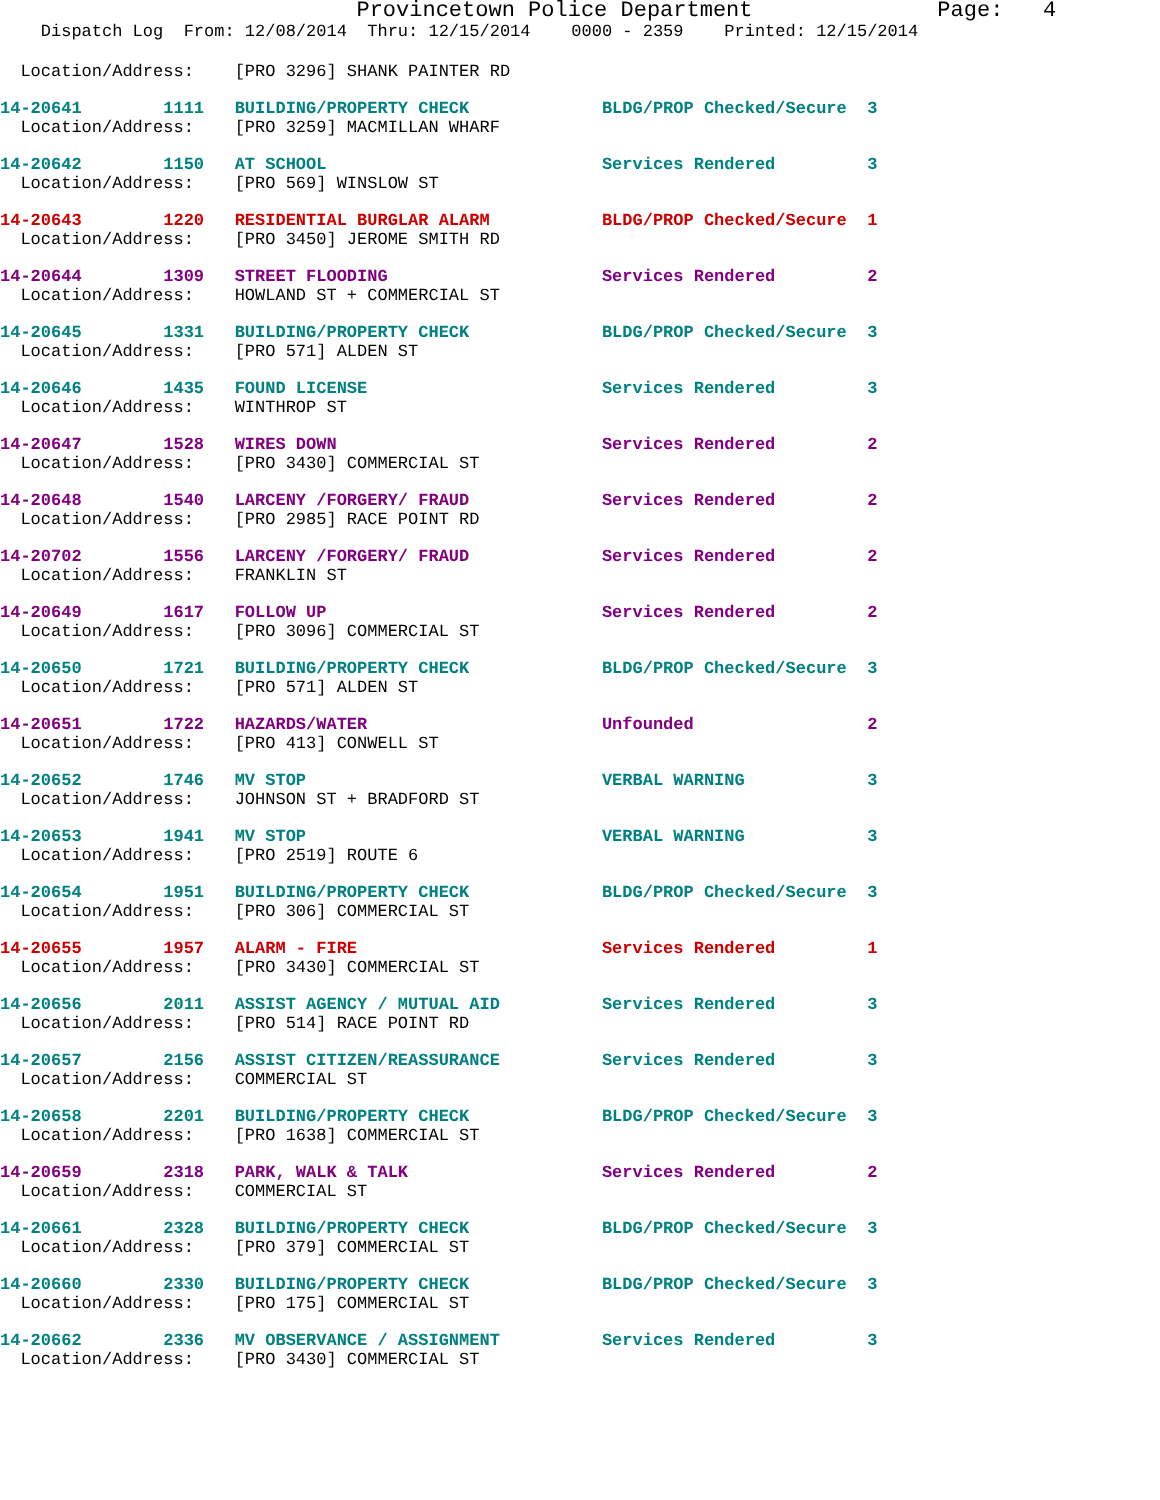Provincetown Police Department              Page:   4
    Dispatch Log  From: 12/08/2014  Thru: 12/15/2014    0000 - 2359    Printed: 12/15/2014
  Location/Address:    [PRO 3296] SHANK PAINTER RD
14-20641        1111   BUILDING/PROPERTY CHECK             BLDG/PROP Checked/Secure  3
  Location/Address:    [PRO 3259] MACMILLAN WHARF
14-20642        1150   AT SCHOOL                           Services Rendered         3
  Location/Address:    [PRO 569] WINSLOW ST
14-20643        1220   RESIDENTIAL BURGLAR ALARM           BLDG/PROP Checked/Secure  1
  Location/Address:    [PRO 3450] JEROME SMITH RD
14-20644        1309   STREET FLOODING                     Services Rendered         2
  Location/Address:    HOWLAND ST + COMMERCIAL ST
14-20645        1331   BUILDING/PROPERTY CHECK             BLDG/PROP Checked/Secure  3
  Location/Address:    [PRO 571] ALDEN ST
14-20646        1435   FOUND LICENSE                       Services Rendered         3
  Location/Address:    WINTHROP ST
14-20647        1528   WIRES DOWN                          Services Rendered         2
  Location/Address:    [PRO 3430] COMMERCIAL ST
14-20648        1540   LARCENY /FORGERY/ FRAUD             Services Rendered         2
  Location/Address:    [PRO 2985] RACE POINT RD
14-20702        1556   LARCENY /FORGERY/ FRAUD             Services Rendered         2
  Location/Address:    FRANKLIN ST
14-20649        1617   FOLLOW UP                           Services Rendered         2
  Location/Address:    [PRO 3096] COMMERCIAL ST
14-20650        1721   BUILDING/PROPERTY CHECK             BLDG/PROP Checked/Secure  3
  Location/Address:    [PRO 571] ALDEN ST
14-20651        1722   HAZARDS/WATER                       Unfounded                 2
  Location/Address:    [PRO 413] CONWELL ST
14-20652        1746   MV STOP                             VERBAL WARNING            3
  Location/Address:    JOHNSON ST + BRADFORD ST
14-20653        1941   MV STOP                             VERBAL WARNING            3
  Location/Address:    [PRO 2519] ROUTE 6
14-20654        1951   BUILDING/PROPERTY CHECK             BLDG/PROP Checked/Secure  3
  Location/Address:    [PRO 306] COMMERCIAL ST
14-20655        1957   ALARM - FIRE                        Services Rendered         1
  Location/Address:    [PRO 3430] COMMERCIAL ST
14-20656        2011   ASSIST AGENCY / MUTUAL AID          Services Rendered         3
  Location/Address:    [PRO 514] RACE POINT RD
14-20657        2156   ASSIST CITIZEN/REASSURANCE          Services Rendered         3
  Location/Address:    COMMERCIAL ST
14-20658        2201   BUILDING/PROPERTY CHECK             BLDG/PROP Checked/Secure  3
  Location/Address:    [PRO 1638] COMMERCIAL ST
14-20659        2318   PARK, WALK & TALK                   Services Rendered         2
  Location/Address:    COMMERCIAL ST
14-20661        2328   BUILDING/PROPERTY CHECK             BLDG/PROP Checked/Secure  3
  Location/Address:    [PRO 379] COMMERCIAL ST
14-20660        2330   BUILDING/PROPERTY CHECK             BLDG/PROP Checked/Secure  3
  Location/Address:    [PRO 175] COMMERCIAL ST
14-20662        2336   MV OBSERVANCE / ASSIGNMENT          Services Rendered         3
  Location/Address:    [PRO 3430] COMMERCIAL ST